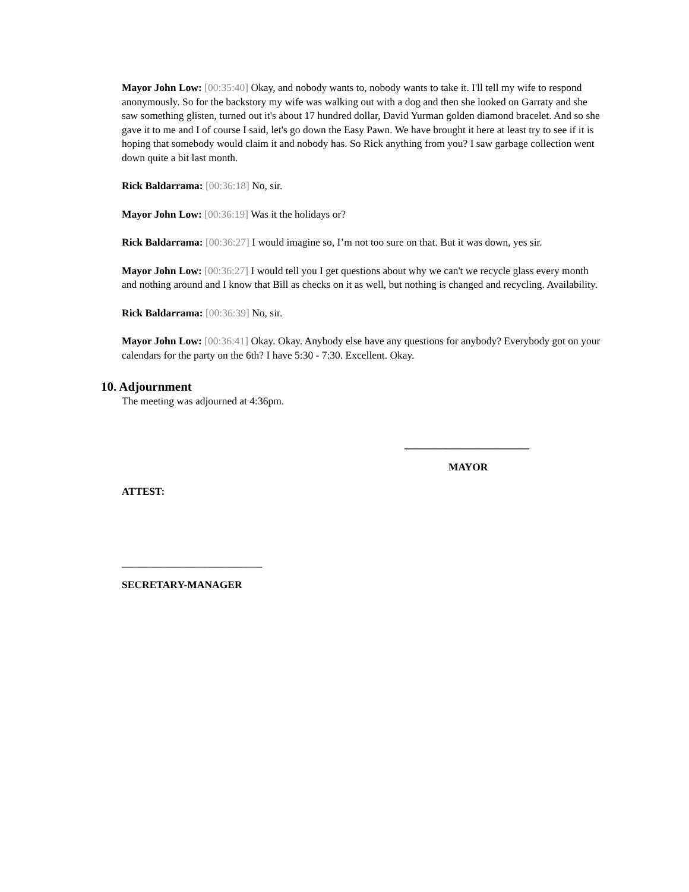Mayor John Low: [00:35:40] Okay, and nobody wants to, nobody wants to take it. I'll tell my wife to respond anonymously. So for the backstory my wife was walking out with a dog and then she looked on Garraty and she saw something glisten, turned out it's about 17 hundred dollar, David Yurman golden diamond bracelet. And so she gave it to me and I of course I said, let's go down the Easy Pawn. We have brought it here at least try to see if it is hoping that somebody would claim it and nobody has. So Rick anything from you? I saw garbage collection went down quite a bit last month.
Rick Baldarrama: [00:36:18] No, sir.
Mayor John Low: [00:36:19] Was it the holidays or?
Rick Baldarrama: [00:36:27] I would imagine so, I’m not too sure on that. But it was down, yes sir.
Mayor John Low: [00:36:27] I would tell you I get questions about why we can't we recycle glass every month and nothing around and I know that Bill as checks on it as well, but nothing is changed and recycling. Availability.
Rick Baldarrama: [00:36:39] No, sir.
Mayor John Low: [00:36:41] Okay. Okay. Anybody else have any questions for anybody? Everybody got on your calendars for the party on the 6th? I have 5:30 - 7:30. Excellent. Okay.
10. Adjournment
The meeting was adjourned at 4:36pm.
________________________
MAYOR
ATTEST:
___________________________
SECRETARY-MANAGER